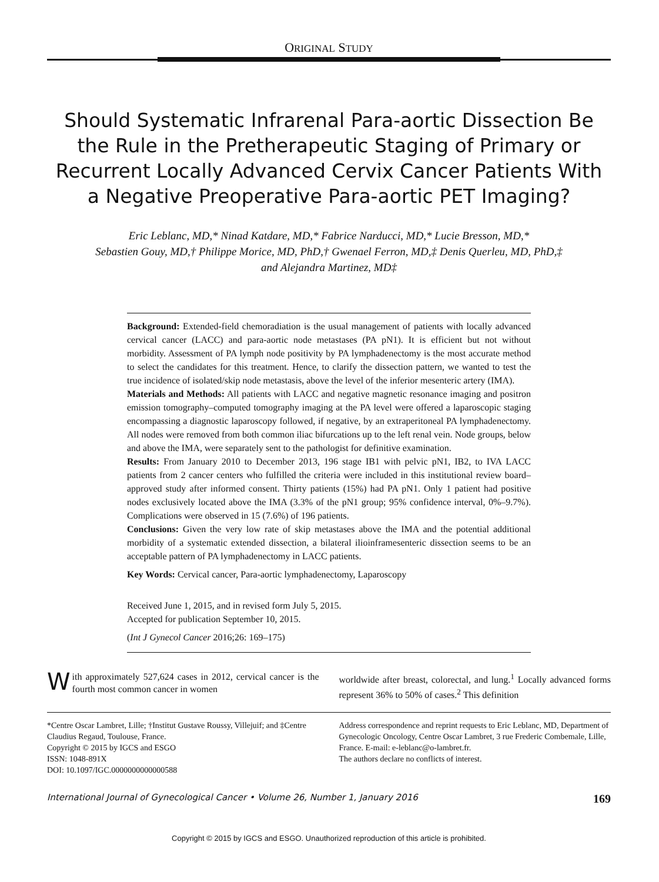ORIGINAL STUDY
Should Systematic Infrarenal Para-aortic Dissection Be the Rule in the Pretherapeutic Staging of Primary or Recurrent Locally Advanced Cervix Cancer Patients With a Negative Preoperative Para-aortic PET Imaging?
Eric Leblanc, MD,* Ninad Katdare, MD,* Fabrice Narducci, MD,* Lucie Bresson, MD,*
Sebastien Gouy, MD,† Philippe Morice, MD, PhD,† Gwenael Ferron, MD,‡ Denis Querleu, MD, PhD,‡
and Alejandra Martinez, MD‡
Background: Extended-field chemoradiation is the usual management of patients with locally advanced cervical cancer (LACC) and para-aortic node metastases (PA pN1). It is efficient but not without morbidity. Assessment of PA lymph node positivity by PA lymphadenectomy is the most accurate method to select the candidates for this treatment. Hence, to clarify the dissection pattern, we wanted to test the true incidence of isolated/skip node metastasis, above the level of the inferior mesenteric artery (IMA).
Materials and Methods: All patients with LACC and negative magnetic resonance imaging and positron emission tomography–computed tomography imaging at the PA level were offered a laparoscopic staging encompassing a diagnostic laparoscopy followed, if negative, by an extraperitoneal PA lymphadenectomy. All nodes were removed from both common iliac bifurcations up to the left renal vein. Node groups, below and above the IMA, were separately sent to the pathologist for definitive examination.
Results: From January 2010 to December 2013, 196 stage IB1 with pelvic pN1, IB2, to IVA LACC patients from 2 cancer centers who fulfilled the criteria were included in this institutional review board–approved study after informed consent. Thirty patients (15%) had PA pN1. Only 1 patient had positive nodes exclusively located above the IMA (3.3% of the pN1 group; 95% confidence interval, 0%–9.7%). Complications were observed in 15 (7.6%) of 196 patients.
Conclusions: Given the very low rate of skip metastases above the IMA and the potential additional morbidity of a systematic extended dissection, a bilateral ilioinframesenteric dissection seems to be an acceptable pattern of PA lymphadenectomy in LACC patients.
Key Words: Cervical cancer, Para-aortic lymphadenectomy, Laparoscopy
Received June 1, 2015, and in revised form July 5, 2015.
Accepted for publication September 10, 2015.
(Int J Gynecol Cancer 2016;26: 169–175)
With approximately 527,624 cases in 2012, cervical cancer is the fourth most common cancer in women
worldwide after breast, colorectal, and lung.<sup>1</sup> Locally advanced forms represent 36% to 50% of cases.<sup>2</sup> This definition
*Centre Oscar Lambret, Lille; †Institut Gustave Roussy, Villejuif; and ‡Centre Claudius Regaud, Toulouse, France.
Copyright © 2015 by IGCS and ESGO
ISSN: 1048-891X
DOI: 10.1097/IGC.0000000000000588
Address correspondence and reprint requests to Eric Leblanc, MD, Department of Gynecologic Oncology, Centre Oscar Lambret, 3 rue Frederic Combemale, Lille, France. E-mail: e-leblanc@o-lambret.fr.
The authors declare no conflicts of interest.
International Journal of Gynecological Cancer • Volume 26, Number 1, January 2016 169
Copyright © 2015 by IGCS and ESGO. Unauthorized reproduction of this article is prohibited.